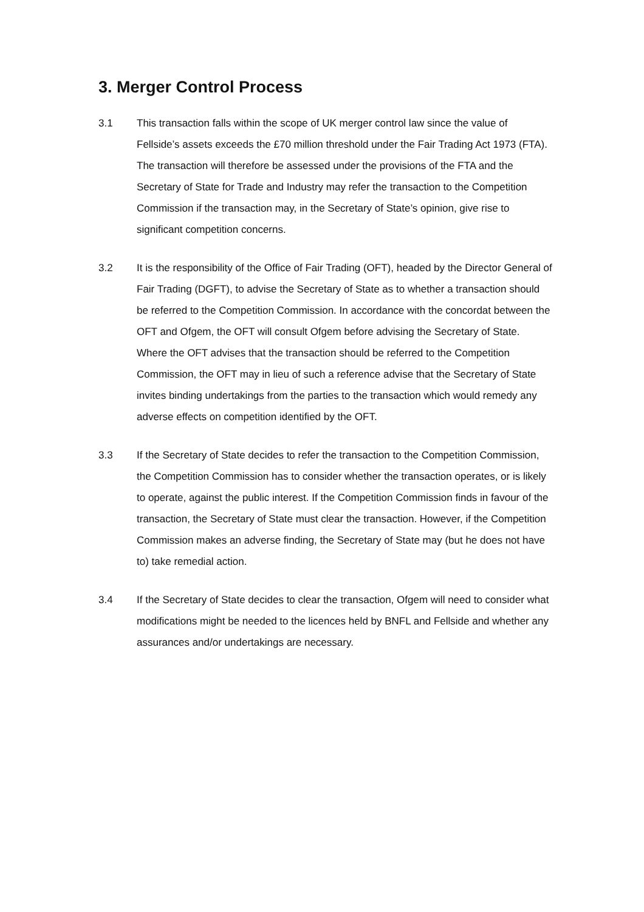3. Merger Control Process
3.1 This transaction falls within the scope of UK merger control law since the value of Fellside’s assets exceeds the £70 million threshold under the Fair Trading Act 1973 (FTA). The transaction will therefore be assessed under the provisions of the FTA and the Secretary of State for Trade and Industry may refer the transaction to the Competition Commission if the transaction may, in the Secretary of State’s opinion, give rise to significant competition concerns.
3.2 It is the responsibility of the Office of Fair Trading (OFT), headed by the Director General of Fair Trading (DGFT), to advise the Secretary of State as to whether a transaction should be referred to the Competition Commission. In accordance with the concordat between the OFT and Ofgem, the OFT will consult Ofgem before advising the Secretary of State. Where the OFT advises that the transaction should be referred to the Competition Commission, the OFT may in lieu of such a reference advise that the Secretary of State invites binding undertakings from the parties to the transaction which would remedy any adverse effects on competition identified by the OFT.
3.3 If the Secretary of State decides to refer the transaction to the Competition Commission, the Competition Commission has to consider whether the transaction operates, or is likely to operate, against the public interest. If the Competition Commission finds in favour of the transaction, the Secretary of State must clear the transaction. However, if the Competition Commission makes an adverse finding, the Secretary of State may (but he does not have to) take remedial action.
3.4 If the Secretary of State decides to clear the transaction, Ofgem will need to consider what modifications might be needed to the licences held by BNFL and Fellside and whether any assurances and/or undertakings are necessary.